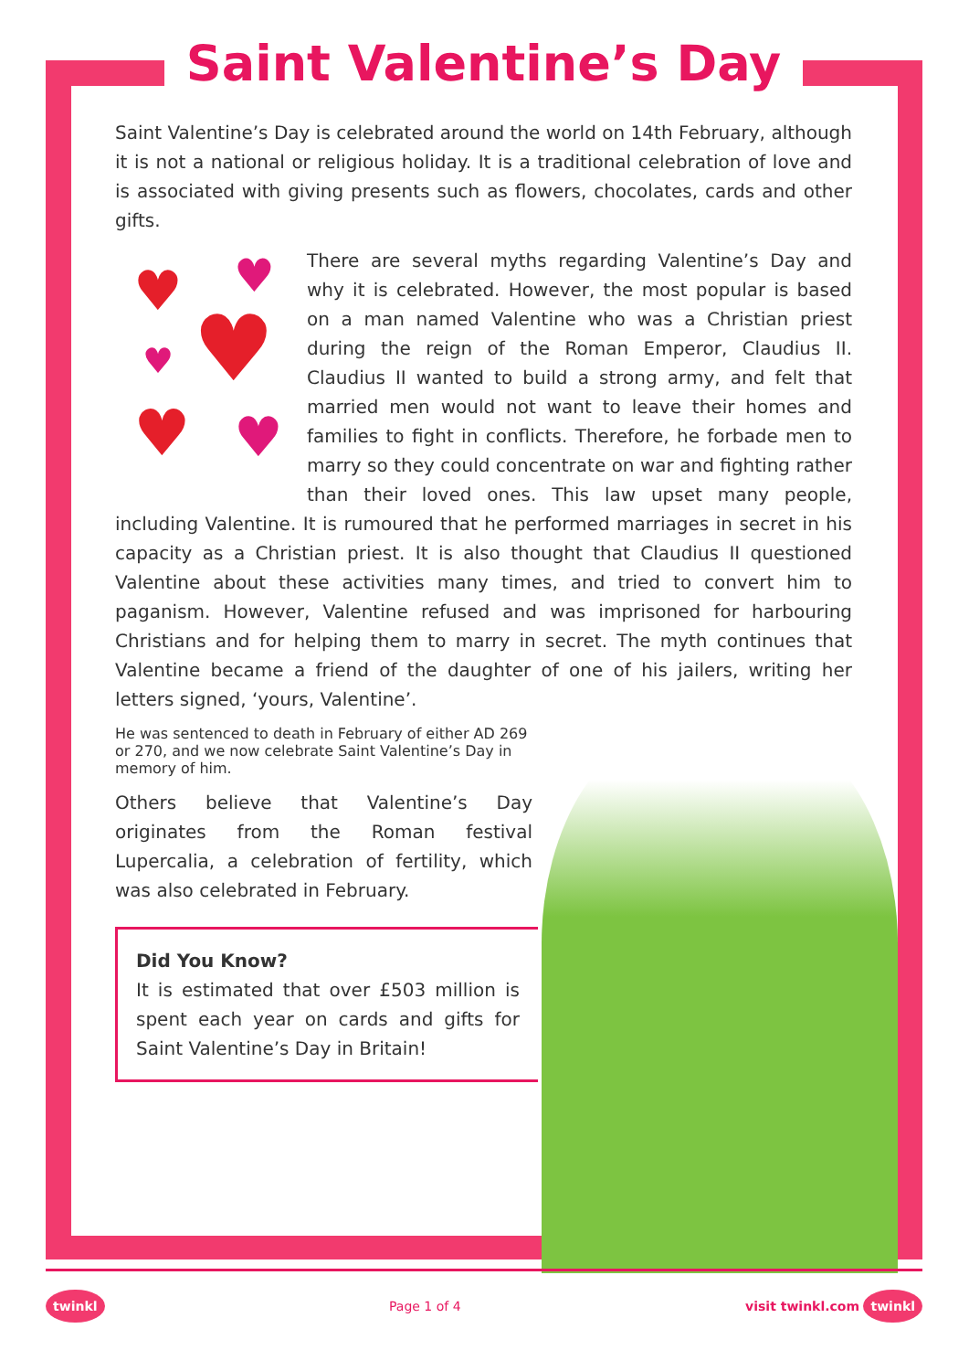Saint Valentine’s Day
Saint Valentine’s Day is celebrated around the world on 14th February, although it is not a national or religious holiday. It is a traditional celebration of love and is associated with giving presents such as flowers, chocolates, cards and other gifts.
♥ ♥
♥ ♥
♥ ♥
There are several myths regarding Valentine’s Day and why it is celebrated. However, the most popular is based on a man named Valentine who was a Christian priest during the reign of the Roman Emperor, Claudius II. Claudius II wanted to build a strong army, and felt that married men would not want to leave their homes and families to fight in conflicts. Therefore, he forbade men to marry so they could concentrate on war and fighting rather than their loved ones. This law upset many people, including Valentine. It is rumoured that he performed marriages in secret in his capacity as a Christian priest. It is also thought that Claudius II questioned Valentine about these activities many times, and tried to convert him to paganism. However, Valentine refused and was imprisoned for harbouring Christians and for helping them to marry in secret. The myth continues that Valentine became a friend of the daughter of one of his jailers, writing her letters signed, ‘yours, Valentine’.
He was sentenced to death in February of either AD 269 or 270, and we now celebrate Saint Valentine’s Day in memory of him.
Others believe that Valentine’s Day originates from the Roman festival Lupercalia, a celebration of fertility, which was also celebrated in February.
Did You Know?
It is estimated that over £503 million is spent each year on cards and gifts for Saint Valentine’s Day in Britain!
twinkl Page 1 of 4 visit twinkl.com twinkl